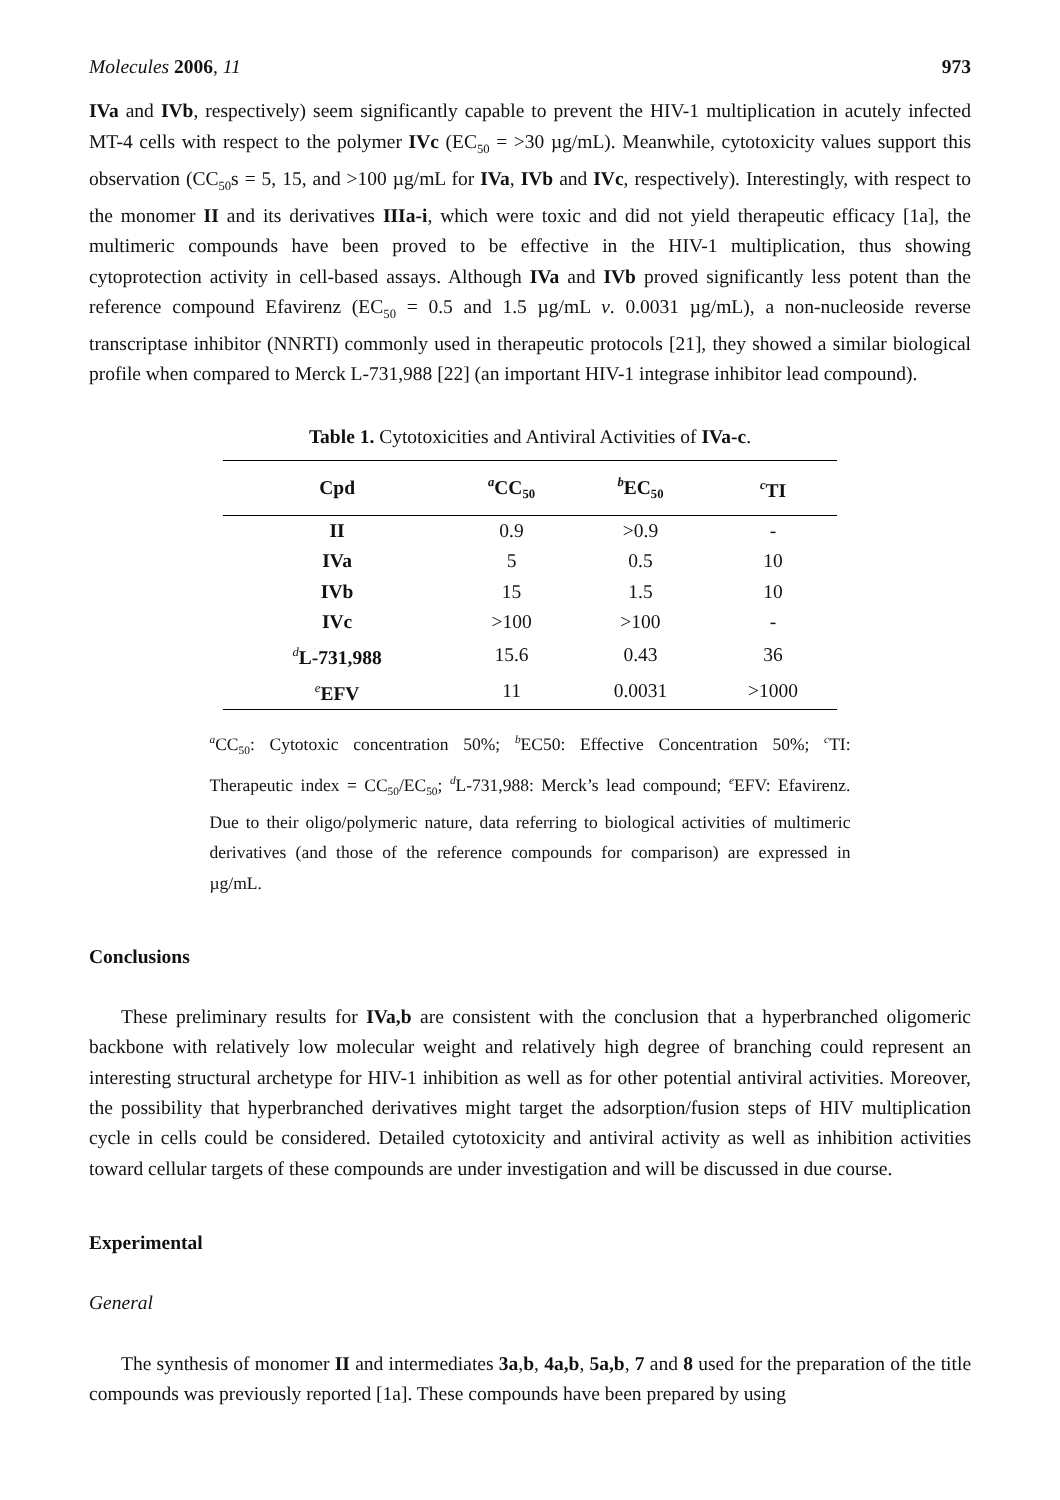Molecules 2006, 11 973
IVa and IVb, respectively) seem significantly capable to prevent the HIV-1 multiplication in acutely infected MT-4 cells with respect to the polymer IVc (EC<sub>50</sub> = >30 µg/mL). Meanwhile, cytotoxicity values support this observation (CC<sub>50</sub>s = 5, 15, and >100 µg/mL for IVa, IVb and IVc, respectively). Interestingly, with respect to the monomer II and its derivatives IIIa-i, which were toxic and did not yield therapeutic efficacy [1a], the multimeric compounds have been proved to be effective in the HIV-1 multiplication, thus showing cytoprotection activity in cell-based assays. Although IVa and IVb proved significantly less potent than the reference compound Efavirenz (EC<sub>50</sub> = 0.5 and 1.5 µg/mL v. 0.0031 µg/mL), a non-nucleoside reverse transcriptase inhibitor (NNRTI) commonly used in therapeutic protocols [21], they showed a similar biological profile when compared to Merck L-731,988 [22] (an important HIV-1 integrase inhibitor lead compound).
Table 1. Cytotoxicities and Antiviral Activities of IVa-c.
| Cpd | <sup>a</sup> CC<sub>50</sub> | <sup>b</sup> EC<sub>50</sub> | <sup>c</sup> TI |
| --- | --- | --- | --- |
| II | 0.9 | >0.9 | - |
| IVa | 5 | 0.5 | 10 |
| IVb | 15 | 1.5 | 10 |
| IVc | >100 | >100 | - |
| <sup>d</sup> L-731,988 | 15.6 | 0.43 | 36 |
| <sup>e</sup> EFV | 11 | 0.0031 | >1000 |
<sup>a</sup> CC<sub>50</sub>: Cytotoxic concentration 50%; <sup>b</sup>EC50: Effective Concentration 50%; <sup>c</sup>TI: Therapeutic index = CC<sub>50</sub>/EC<sub>50</sub>; <sup>d</sup>L-731,988: Merck’s lead compound; <sup>e</sup>EFV: Efavirenz. Due to their oligo/polymeric nature, data referring to biological activities of multimeric derivatives (and those of the reference compounds for comparison) are expressed in µg/mL.
Conclusions
These preliminary results for IVa,b are consistent with the conclusion that a hyperbranched oligomeric backbone with relatively low molecular weight and relatively high degree of branching could represent an interesting structural archetype for HIV-1 inhibition as well as for other potential antiviral activities. Moreover, the possibility that hyperbranched derivatives might target the adsorption/fusion steps of HIV multiplication cycle in cells could be considered. Detailed cytotoxicity and antiviral activity as well as inhibition activities toward cellular targets of these compounds are under investigation and will be discussed in due course.
Experimental
General
The synthesis of monomer II and intermediates 3a,b, 4a,b, 5a,b, 7 and 8 used for the preparation of the title compounds was previously reported [1a]. These compounds have been prepared by using